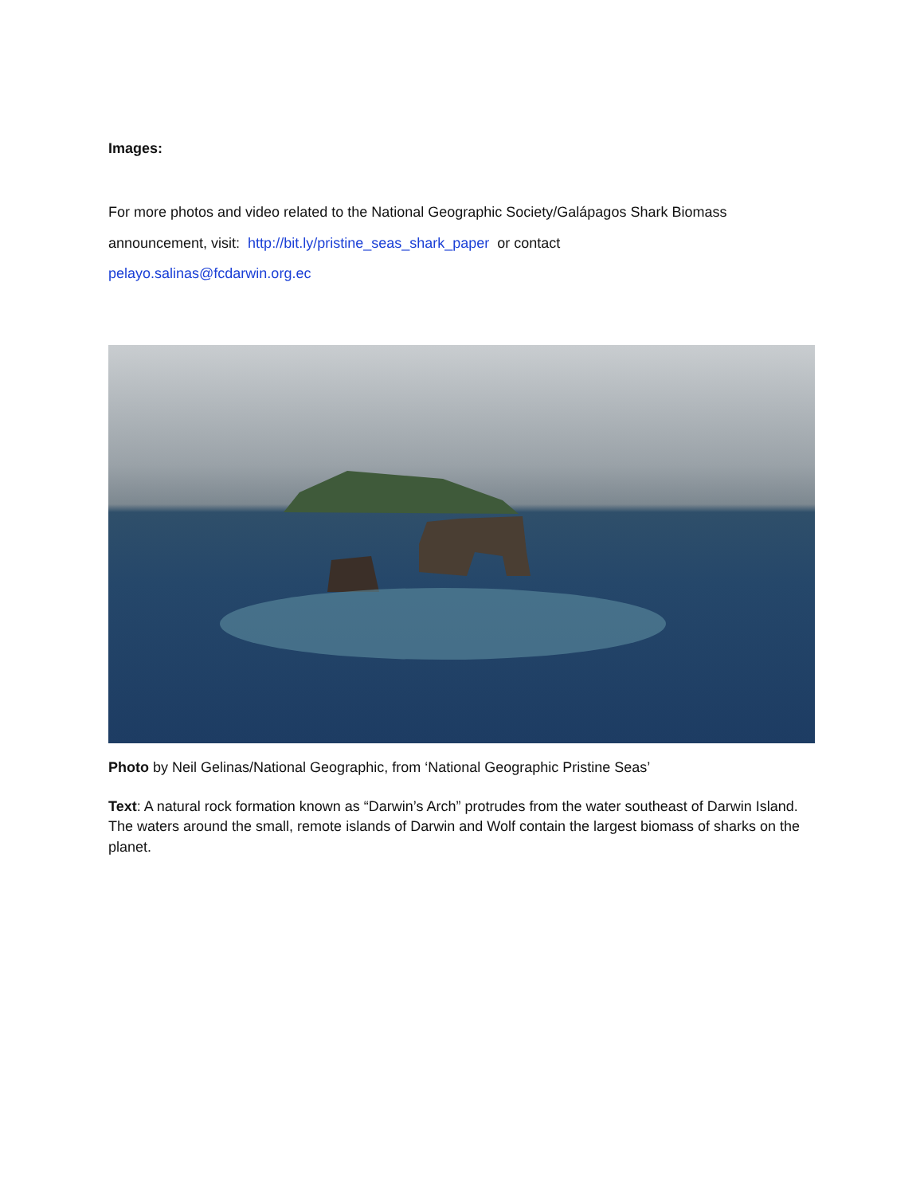Images:
For more photos and video related to the National Geographic Society/Galápagos Shark Biomass announcement, visit: http://bit.ly/pristine_seas_shark_paper or contact
pelayo.salinas@fcdarwin.org.ec
Photo by Neil Gelinas/National Geographic, from ‘National Geographic Pristine Seas’
Text: A natural rock formation known as “Darwin’s Arch” protrudes from the water southeast of Darwin Island. The waters around the small, remote islands of Darwin and Wolf contain the largest biomass of sharks on the planet.